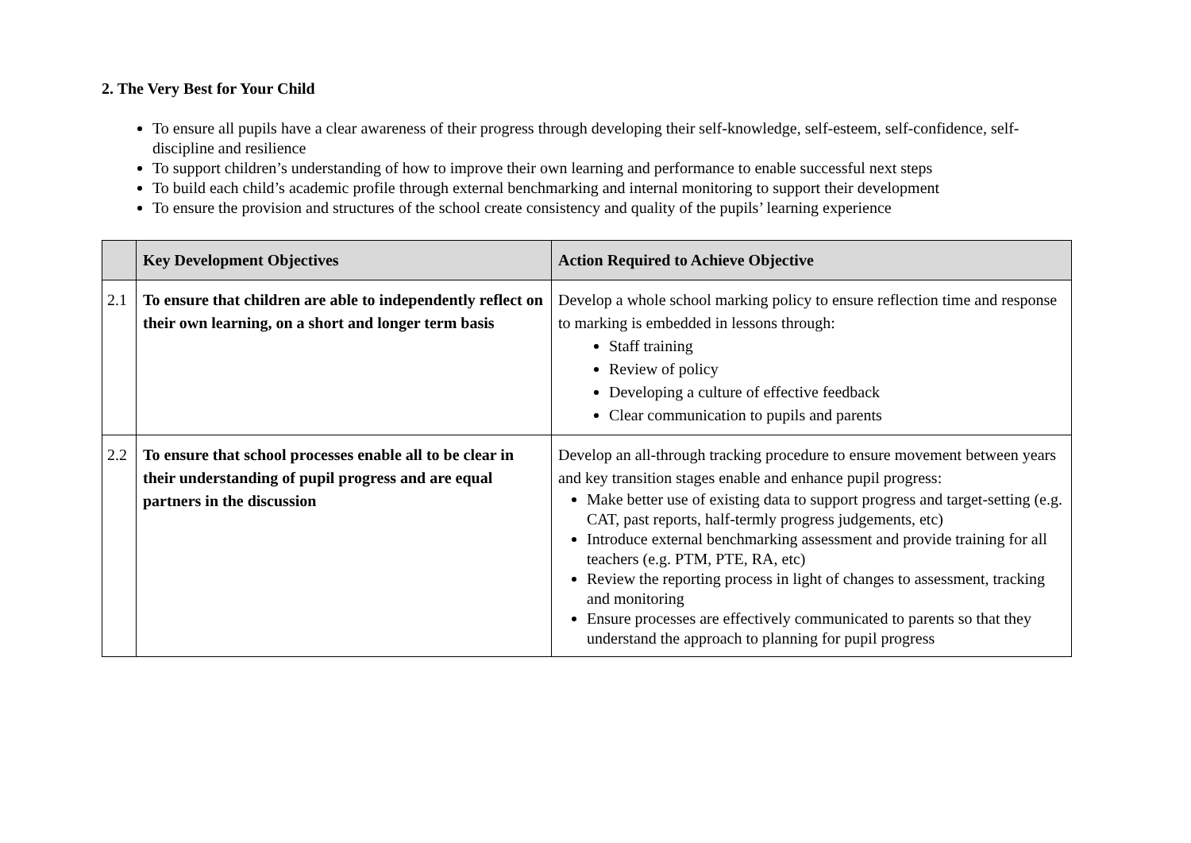2. The Very Best for Your Child
To ensure all pupils have a clear awareness of their progress through developing their self-knowledge, self-esteem, self-confidence, self-discipline and resilience
To support children’s understanding of how to improve their own learning and performance to enable successful next steps
To build each child’s academic profile through external benchmarking and internal monitoring to support their development
To ensure the provision and structures of the school create consistency and quality of the pupils’ learning experience
| | Key Development Objectives | Action Required to Achieve Objective |
| --- | --- | --- |
| 2.1 | To ensure that children are able to independently reflect on their own learning, on a short and longer term basis | Develop a whole school marking policy to ensure reflection time and response to marking is embedded in lessons through: Staff training Review of policy Developing a culture of effective feedback Clear communication to pupils and parents |
| 2.2 | To ensure that school processes enable all to be clear in their understanding of pupil progress and are equal partners in the discussion | Develop an all-through tracking procedure to ensure movement between years and key transition stages enable and enhance pupil progress: Make better use of existing data to support progress and target-setting (e.g. CAT, past reports, half-termly progress judgements, etc) Introduce external benchmarking assessment and provide training for all teachers (e.g. PTM, PTE, RA, etc) Review the reporting process in light of changes to assessment, tracking and monitoring Ensure processes are effectively communicated to parents so that they understand the approach to planning for pupil progress |